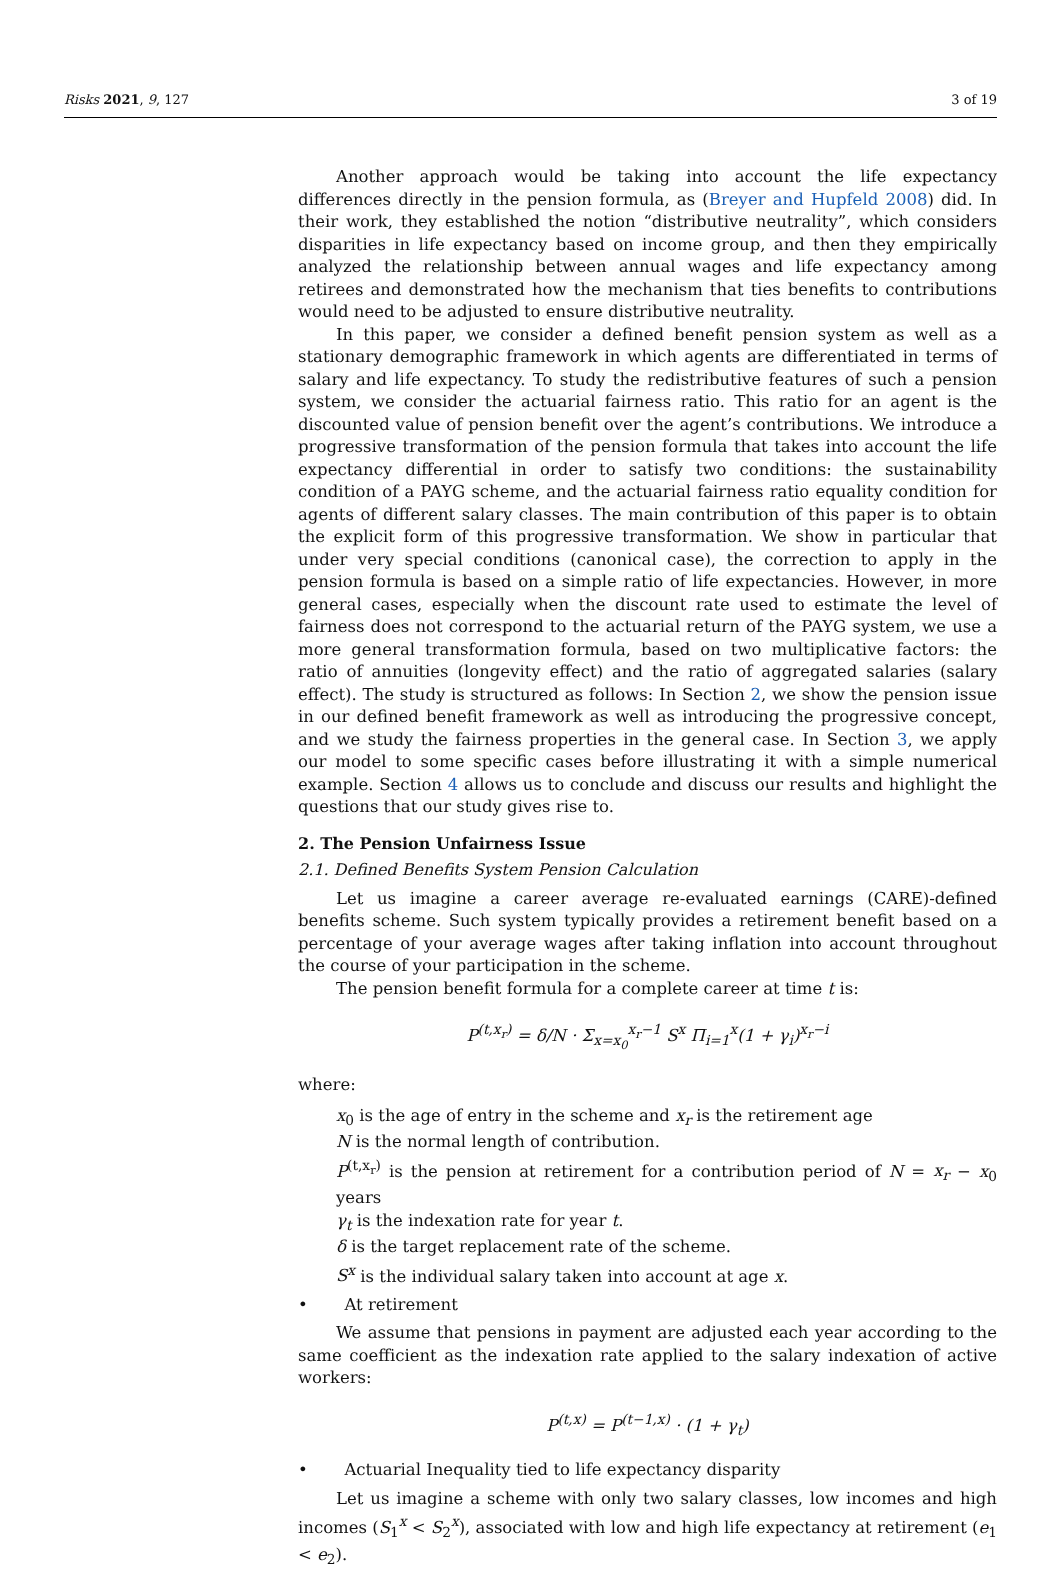Risks 2021, 9, 127 3 of 19
Another approach would be taking into account the life expectancy differences directly in the pension formula, as (Breyer and Hupfeld 2008) did. In their work, they established the notion “distributive neutrality”, which considers disparities in life expectancy based on income group, and then they empirically analyzed the relationship between annual wages and life expectancy among retirees and demonstrated how the mechanism that ties benefits to contributions would need to be adjusted to ensure distributive neutrality.
In this paper, we consider a defined benefit pension system as well as a stationary demographic framework in which agents are differentiated in terms of salary and life expectancy. To study the redistributive features of such a pension system, we consider the actuarial fairness ratio. This ratio for an agent is the discounted value of pension benefit over the agent’s contributions. We introduce a progressive transformation of the pension formula that takes into account the life expectancy differential in order to satisfy two conditions: the sustainability condition of a PAYG scheme, and the actuarial fairness ratio equality condition for agents of different salary classes. The main contribution of this paper is to obtain the explicit form of this progressive transformation. We show in particular that under very special conditions (canonical case), the correction to apply in the pension formula is based on a simple ratio of life expectancies. However, in more general cases, especially when the discount rate used to estimate the level of fairness does not correspond to the actuarial return of the PAYG system, we use a more general transformation formula, based on two multiplicative factors: the ratio of annuities (longevity effect) and the ratio of aggregated salaries (salary effect). The study is structured as follows: In Section 2, we show the pension issue in our defined benefit framework as well as introducing the progressive concept, and we study the fairness properties in the general case. In Section 3, we apply our model to some specific cases before illustrating it with a simple numerical example. Section 4 allows us to conclude and discuss our results and highlight the questions that our study gives rise to.
2. The Pension Unfairness Issue
2.1. Defined Benefits System Pension Calculation
Let us imagine a career average re-evaluated earnings (CARE)-defined benefits scheme. Such system typically provides a retirement benefit based on a percentage of your average wages after taking inflation into account throughout the course of your participation in the scheme.
The pension benefit formula for a complete career at time t is:
P<sup>(t,x<sub>r</sub>)</sup> = δ/N · Σ<sub>x=x<sub>0</sub></sub><sup>x<sub>r</sub>−1</sup> S<sup>x</sup> Π<sub>i=1</sub><sup>x</sup>(1 + γ<sub>i</sub>)<sup>x<sub>r</sub>−i</sup>
where:
x<sub>0</sub> is the age of entry in the scheme and x<sub>r</sub> is the retirement age
N is the normal length of contribution.
P<sup>(t,x<sub>r</sub>)</sup> is the pension at retirement for a contribution period of N = x<sub>r</sub> − x<sub>0</sub> years
γ<sub>t</sub> is the indexation rate for year t.
δ is the target replacement rate of the scheme.
S<sup>x</sup> is the individual salary taken into account at age x.
• At retirement
We assume that pensions in payment are adjusted each year according to the same coefficient as the indexation rate applied to the salary indexation of active workers:
P<sup>(t,x)</sup> = P<sup>(t−1,x)</sup> · (1 + γ<sub>t</sub>)
• Actuarial Inequality tied to life expectancy disparity
Let us imagine a scheme with only two salary classes, low incomes and high incomes (S<sub>1</sub><sup>x</sup> < S<sub>2</sub><sup>x</sup>), associated with low and high life expectancy at retirement (e<sub>1</sub> < e<sub>2</sub>).